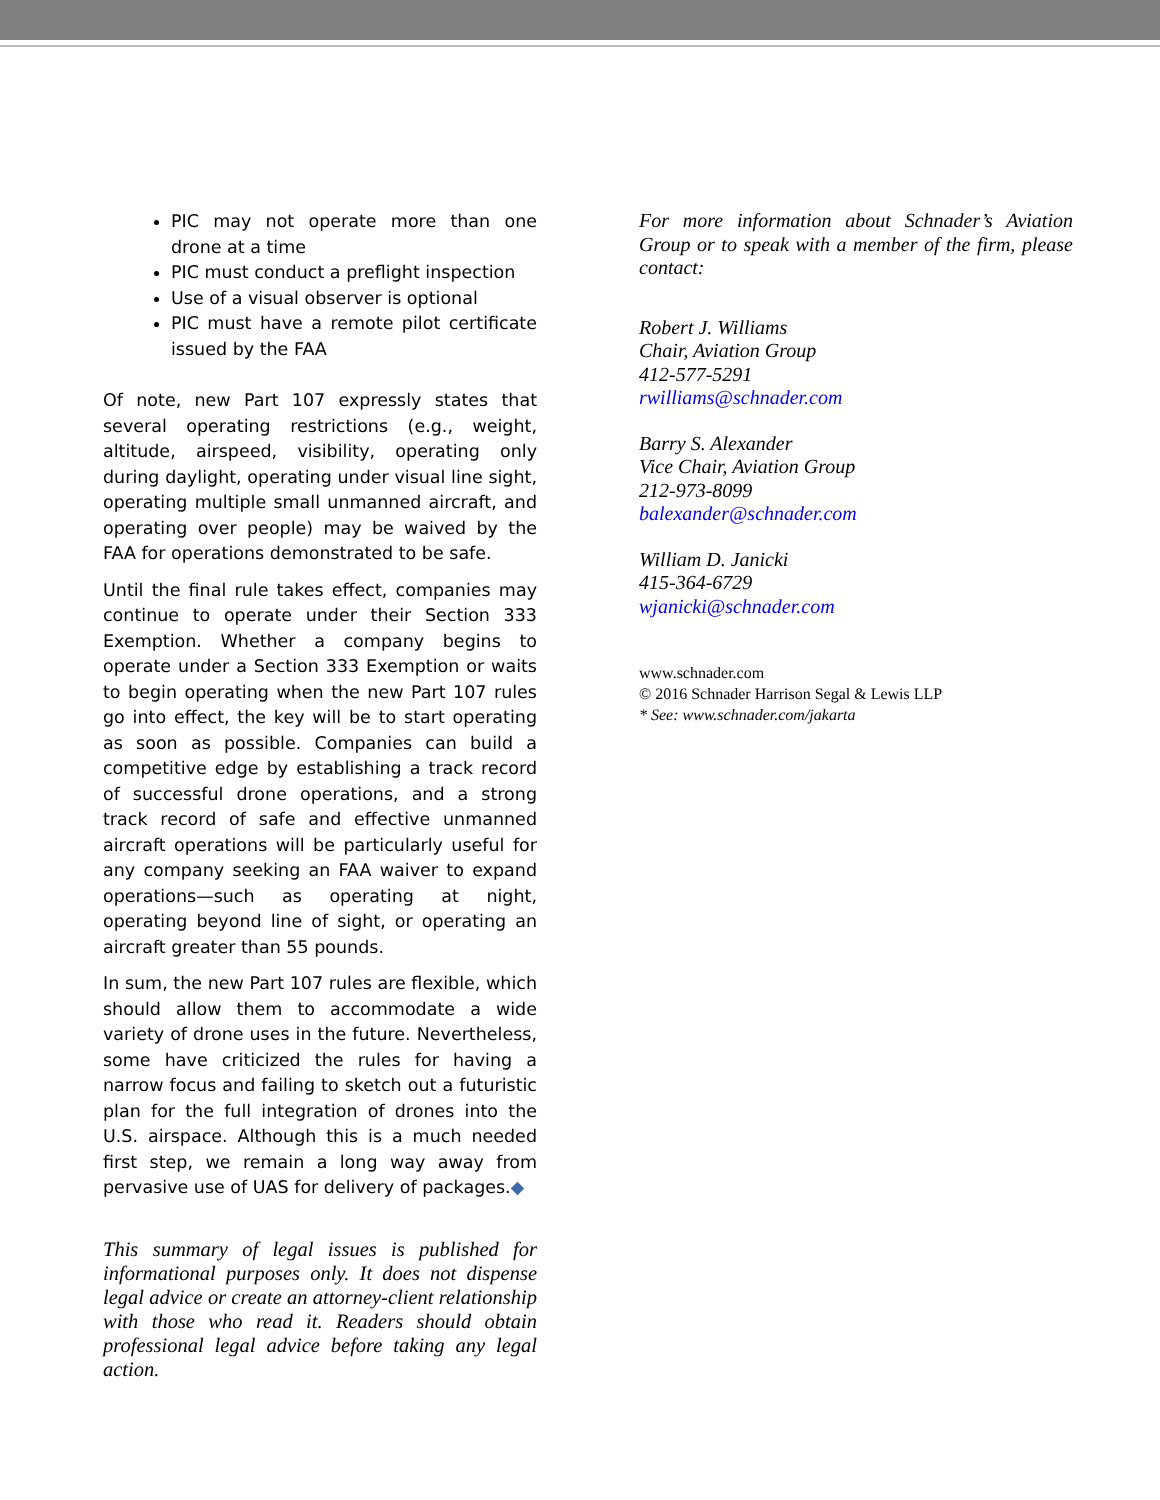PIC may not operate more than one drone at a time
PIC must conduct a preflight inspection
Use of a visual observer is optional
PIC must have a remote pilot certificate issued by the FAA
Of note, new Part 107 expressly states that several operating restrictions (e.g., weight, altitude, airspeed, visibility, operating only during daylight, operating under visual line sight, operating multiple small unmanned aircraft, and operating over people) may be waived by the FAA for operations demonstrated to be safe.
Until the final rule takes effect, companies may continue to operate under their Section 333 Exemption. Whether a company begins to operate under a Section 333 Exemption or waits to begin operating when the new Part 107 rules go into effect, the key will be to start operating as soon as possible. Companies can build a competitive edge by establishing a track record of successful drone operations, and a strong track record of safe and effective unmanned aircraft operations will be particularly useful for any company seeking an FAA waiver to expand operations—such as operating at night, operating beyond line of sight, or operating an aircraft greater than 55 pounds.
In sum, the new Part 107 rules are flexible, which should allow them to accommodate a wide variety of drone uses in the future. Nevertheless, some have criticized the rules for having a narrow focus and failing to sketch out a futuristic plan for the full integration of drones into the U.S. airspace. Although this is a much needed first step, we remain a long way away from pervasive use of UAS for delivery of packages.◆
This summary of legal issues is published for informational purposes only. It does not dispense legal advice or create an attorney-client relationship with those who read it. Readers should obtain professional legal advice before taking any legal action.
For more information about Schnader’s Aviation Group or to speak with a member of the firm, please contact:
Robert J. Williams
Chair, Aviation Group
412-577-5291
rwilliams@schnader.com
Barry S. Alexander
Vice Chair, Aviation Group
212-973-8099
balexander@schnader.com
William D. Janicki
415-364-6729
wjanicki@schnader.com
www.schnader.com
© 2016 Schnader Harrison Segal & Lewis LLP
* See: www.schnader.com/jakarta